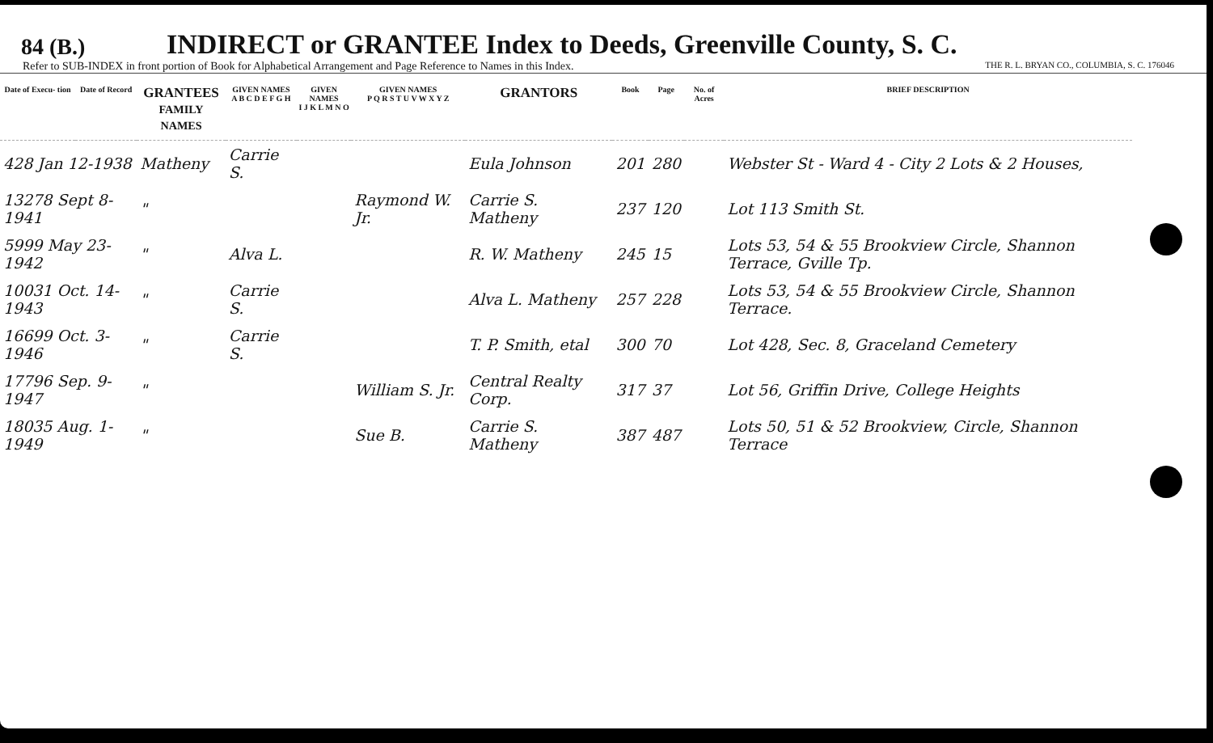84 (B.)
INDIRECT or GRANTEE Index to Deeds, Greenville County, S. C.
Refer to SUB-INDEX in front portion of Book for Alphabetical Arrangement and Page Reference to Names in this Index. THE R. L. BRYAN CO., COLUMBIA, S. C. 176046
| Date of Execu- tion | Date of Record | GRANTEES FAMILY NAMES | GIVEN NAMES A B C D E F G H | GIVEN NAMES I J K L M N O | GIVEN NAMES P Q R S T U V W X Y Z | GRANTORS | Book | Page | No. of Acres | BRIEF DESCRIPTION |
| --- | --- | --- | --- | --- | --- | --- | --- | --- | --- | --- |
| 428 Jan 12-1938 | | Matheny | Carrie S. | | | Eula Johnson | 201 | 280 | | Webster St - Ward 4 - City 2 Lots & 2 Houses, |
| 13278 Sept 8-1941 | | " | | | Raymond W. Jr. | Carrie S. Matheny | 237 | 120 | | Lot 113 Smith St. |
| 5999 May 23-1942 | | " | Alva L. | | | R. W. Matheny | 245 | 15 | | Lots 53, 54 & 55 Brookview Circle, Shannon Terrace, Gville Tp. |
| 10031 Oct. 14-1943 | | " | Carrie S. | | | Alva L. Matheny | 257 | 228 | | Lots 53, 54 & 55 Brookview Circle, Shannon Terrace. |
| 16699 Oct. 3-1946 | | " | Carrie S. | | | T. P. Smith, etal | 300 | 70 | | Lot 428, Sec. 8, Graceland Cemetery |
| 17796 Sep. 9-1947 | | " | | | William S. Jr. | Central Realty Corp. | 317 | 37 | | Lot 56, Griffin Drive, College Heights |
| 18035 Aug. 1-1949 | | " | | | Sue B. | Carrie S. Matheny | 387 | 487 | | Lots 50, 51 & 52 Brookview, Circle, Shannon Terrace |